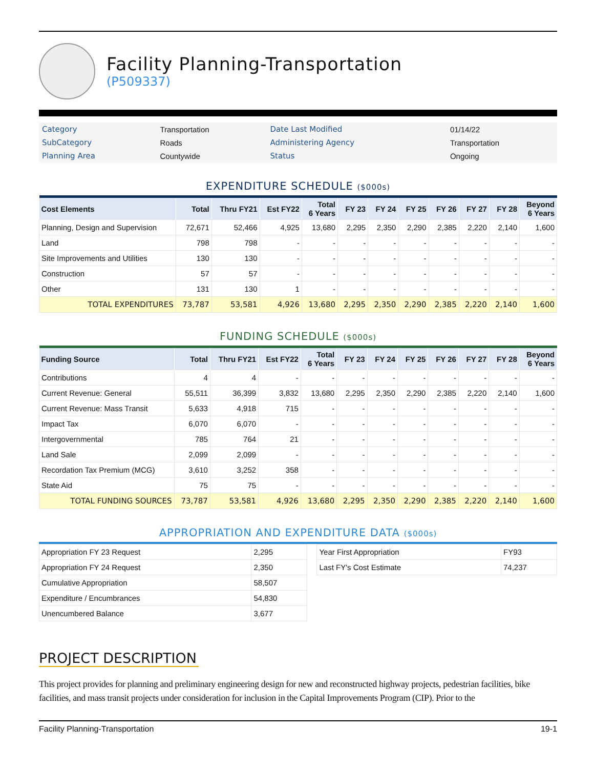Facility Planning-Transportation
(P509337)
| Category | Transportation | Date Last Modified | 01/14/22 |
| SubCategory | Roads | Administering Agency | Transportation |
| Planning Area | Countywide | Status | Ongoing |
EXPENDITURE SCHEDULE ($000s)
| Cost Elements | Total | Thru FY21 | Est FY22 | Total 6 Years | FY 23 | FY 24 | FY 25 | FY 26 | FY 27 | FY 28 | Beyond 6 Years |
| --- | --- | --- | --- | --- | --- | --- | --- | --- | --- | --- | --- |
| Planning, Design and Supervision | 72,671 | 52,466 | 4,925 | 13,680 | 2,295 | 2,350 | 2,290 | 2,385 | 2,220 | 2,140 | 1,600 |
| Land | 798 | 798 | - | - | - | - | - | - | - | - | - |
| Site Improvements and Utilities | 130 | 130 | - | - | - | - | - | - | - | - | - |
| Construction | 57 | 57 | - | - | - | - | - | - | - | - | - |
| Other | 131 | 130 | 1 | - | - | - | - | - | - | - | - |
| TOTAL EXPENDITURES | 73,787 | 53,581 | 4,926 | 13,680 | 2,295 | 2,350 | 2,290 | 2,385 | 2,220 | 2,140 | 1,600 |
FUNDING SCHEDULE ($000s)
| Funding Source | Total | Thru FY21 | Est FY22 | Total 6 Years | FY 23 | FY 24 | FY 25 | FY 26 | FY 27 | FY 28 | Beyond 6 Years |
| --- | --- | --- | --- | --- | --- | --- | --- | --- | --- | --- | --- |
| Contributions | 4 | 4 | - | - | - | - | - | - | - | - | - |
| Current Revenue: General | 55,511 | 36,399 | 3,832 | 13,680 | 2,295 | 2,350 | 2,290 | 2,385 | 2,220 | 2,140 | 1,600 |
| Current Revenue: Mass Transit | 5,633 | 4,918 | 715 | - | - | - | - | - | - | - | - |
| Impact Tax | 6,070 | 6,070 | - | - | - | - | - | - | - | - | - |
| Intergovernmental | 785 | 764 | 21 | - | - | - | - | - | - | - | - |
| Land Sale | 2,099 | 2,099 | - | - | - | - | - | - | - | - | - |
| Recordation Tax Premium (MCG) | 3,610 | 3,252 | 358 | - | - | - | - | - | - | - | - |
| State Aid | 75 | 75 | - | - | - | - | - | - | - | - | - |
| TOTAL FUNDING SOURCES | 73,787 | 53,581 | 4,926 | 13,680 | 2,295 | 2,350 | 2,290 | 2,385 | 2,220 | 2,140 | 1,600 |
APPROPRIATION AND EXPENDITURE DATA ($000s)
| Appropriation FY 23 Request | 2,295 |
| Appropriation FY 24 Request | 2,350 |
| Cumulative Appropriation | 58,507 |
| Expenditure / Encumbrances | 54,830 |
| Unencumbered Balance | 3,677 |
| Year First Appropriation | FY93 |
| Last FY's Cost Estimate | 74,237 |
PROJECT DESCRIPTION
This project provides for planning and preliminary engineering design for new and reconstructed highway projects, pedestrian facilities, bike facilities, and mass transit projects under consideration for inclusion in the Capital Improvements Program (CIP). Prior to the
Facility Planning-Transportation 19-1